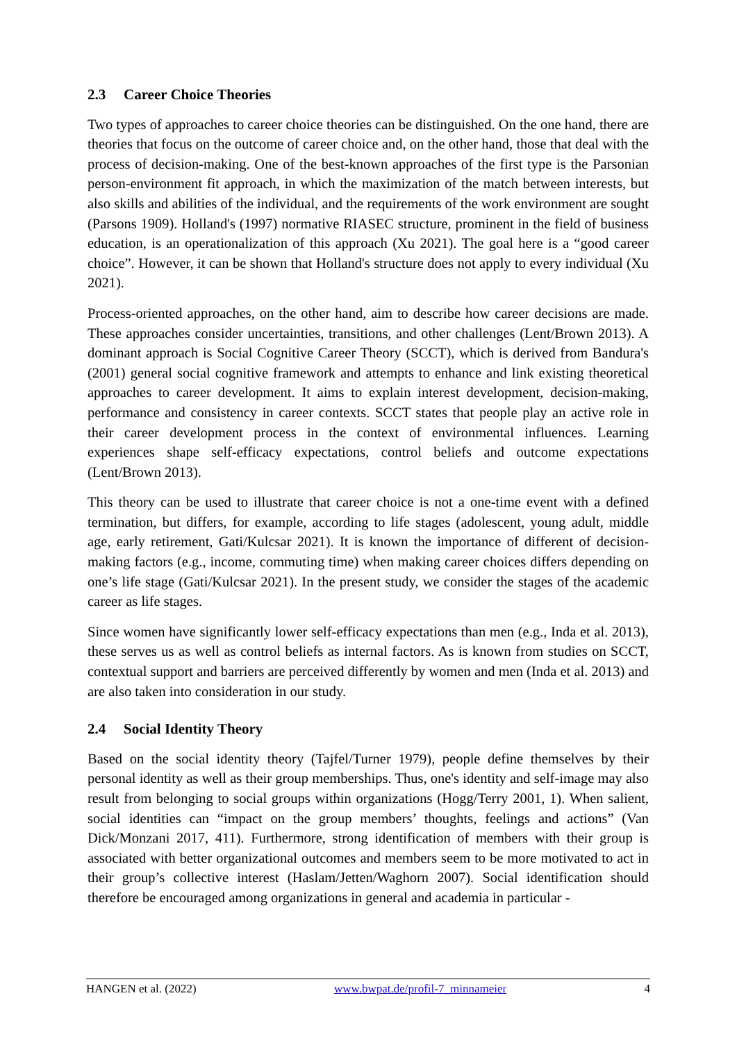2.3 Career Choice Theories
Two types of approaches to career choice theories can be distinguished. On the one hand, there are theories that focus on the outcome of career choice and, on the other hand, those that deal with the process of decision-making. One of the best-known approaches of the first type is the Parsonian person-environment fit approach, in which the maximization of the match between interests, but also skills and abilities of the individual, and the requirements of the work environment are sought (Parsons 1909). Holland's (1997) normative RIASEC structure, prominent in the field of business education, is an operationalization of this approach (Xu 2021). The goal here is a “good career choice”. However, it can be shown that Holland's structure does not apply to every individual (Xu 2021).
Process-oriented approaches, on the other hand, aim to describe how career decisions are made. These approaches consider uncertainties, transitions, and other challenges (Lent/Brown 2013). A dominant approach is Social Cognitive Career Theory (SCCT), which is derived from Bandura's (2001) general social cognitive framework and attempts to enhance and link existing theoretical approaches to career development. It aims to explain interest development, decision-making, performance and consistency in career contexts. SCCT states that people play an active role in their career development process in the context of environmental influences. Learning experiences shape self-efficacy expectations, control beliefs and outcome expectations (Lent/Brown 2013).
This theory can be used to illustrate that career choice is not a one-time event with a defined termination, but differs, for example, according to life stages (adolescent, young adult, middle age, early retirement, Gati/Kulcsar 2021). It is known the importance of different of decision-making factors (e.g., income, commuting time) when making career choices differs depending on one’s life stage (Gati/Kulcsar 2021). In the present study, we consider the stages of the academic career as life stages.
Since women have significantly lower self-efficacy expectations than men (e.g., Inda et al. 2013), these serves us as well as control beliefs as internal factors. As is known from studies on SCCT, contextual support and barriers are perceived differently by women and men (Inda et al. 2013) and are also taken into consideration in our study.
2.4 Social Identity Theory
Based on the social identity theory (Tajfel/Turner 1979), people define themselves by their personal identity as well as their group memberships. Thus, one's identity and self-image may also result from belonging to social groups within organizations (Hogg/Terry 2001, 1). When salient, social identities can “impact on the group members’ thoughts, feelings and actions” (Van Dick/Monzani 2017, 411). Furthermore, strong identification of members with their group is associated with better organizational outcomes and members seem to be more motivated to act in their group’s collective interest (Haslam/Jetten/Waghorn 2007). Social identification should therefore be encouraged among organizations in general and academia in particular -
HANGEN et al. (2022) www.bwpat.de/profil-7_minnameier 4